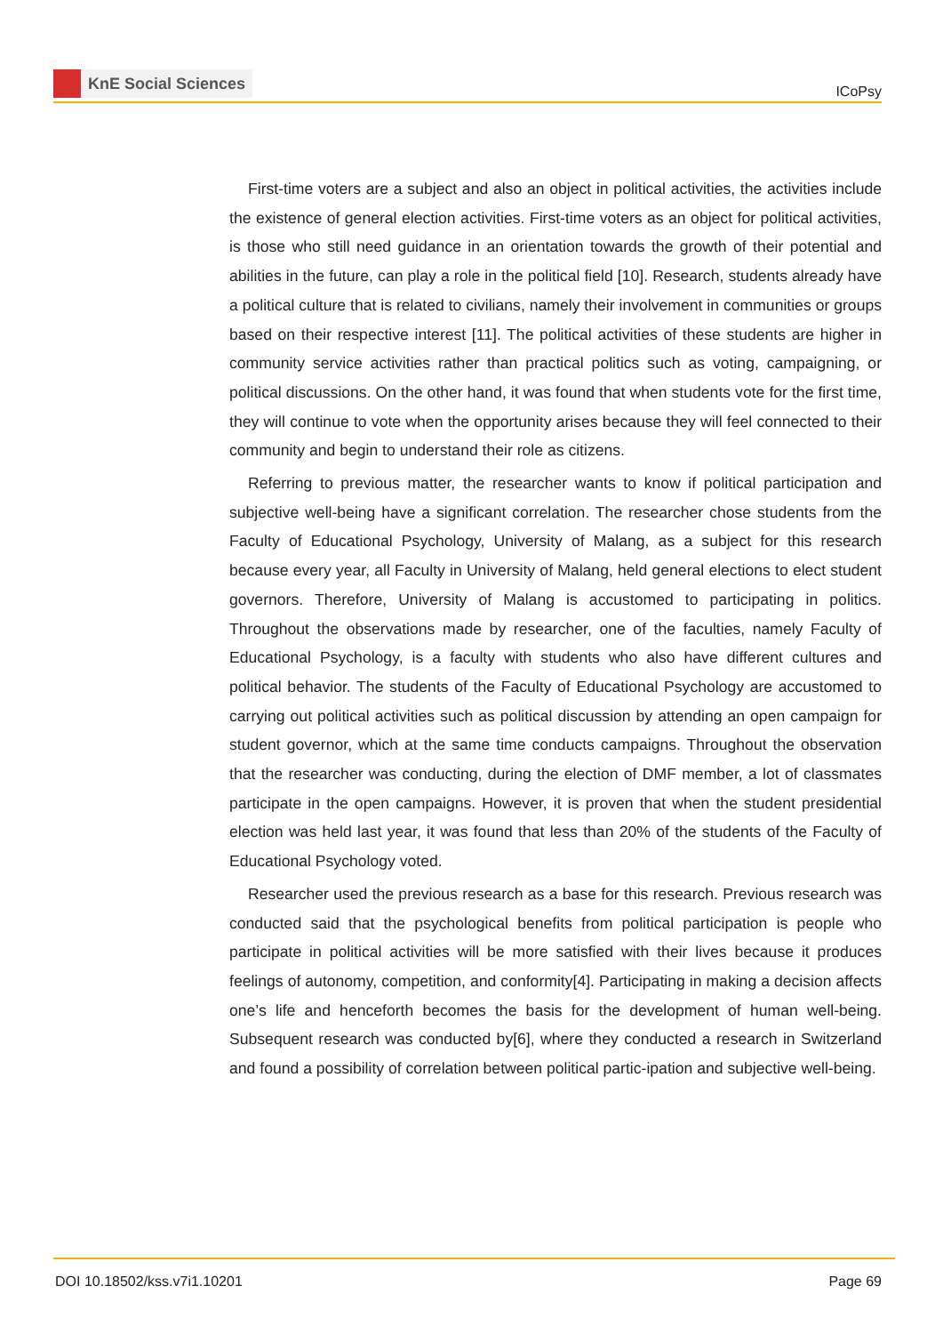KnE Social Sciences
ICoPsy
First-time voters are a subject and also an object in political activities, the activities include the existence of general election activities. First-time voters as an object for political activities, is those who still need guidance in an orientation towards the growth of their potential and abilities in the future, can play a role in the political field [10]. Research, students already have a political culture that is related to civilians, namely their involvement in communities or groups based on their respective interest [11]. The political activities of these students are higher in community service activities rather than practical politics such as voting, campaigning, or political discussions. On the other hand, it was found that when students vote for the first time, they will continue to vote when the opportunity arises because they will feel connected to their community and begin to understand their role as citizens.
Referring to previous matter, the researcher wants to know if political participation and subjective well-being have a significant correlation. The researcher chose students from the Faculty of Educational Psychology, University of Malang, as a subject for this research because every year, all Faculty in University of Malang, held general elections to elect student governors. Therefore, University of Malang is accustomed to participating in politics. Throughout the observations made by researcher, one of the faculties, namely Faculty of Educational Psychology, is a faculty with students who also have different cultures and political behavior. The students of the Faculty of Educational Psychology are accustomed to carrying out political activities such as political discussion by attending an open campaign for student governor, which at the same time conducts campaigns. Throughout the observation that the researcher was conducting, during the election of DMF member, a lot of classmates participate in the open campaigns. However, it is proven that when the student presidential election was held last year, it was found that less than 20% of the students of the Faculty of Educational Psychology voted.
Researcher used the previous research as a base for this research. Previous research was conducted said that the psychological benefits from political participation is people who participate in political activities will be more satisfied with their lives because it produces feelings of autonomy, competition, and conformity[4]. Participating in making a decision affects one’s life and henceforth becomes the basis for the development of human well-being. Subsequent research was conducted by[6], where they conducted a research in Switzerland and found a possibility of correlation between political partic-ipation and subjective well-being.
DOI 10.18502/kss.v7i1.10201 Page 69